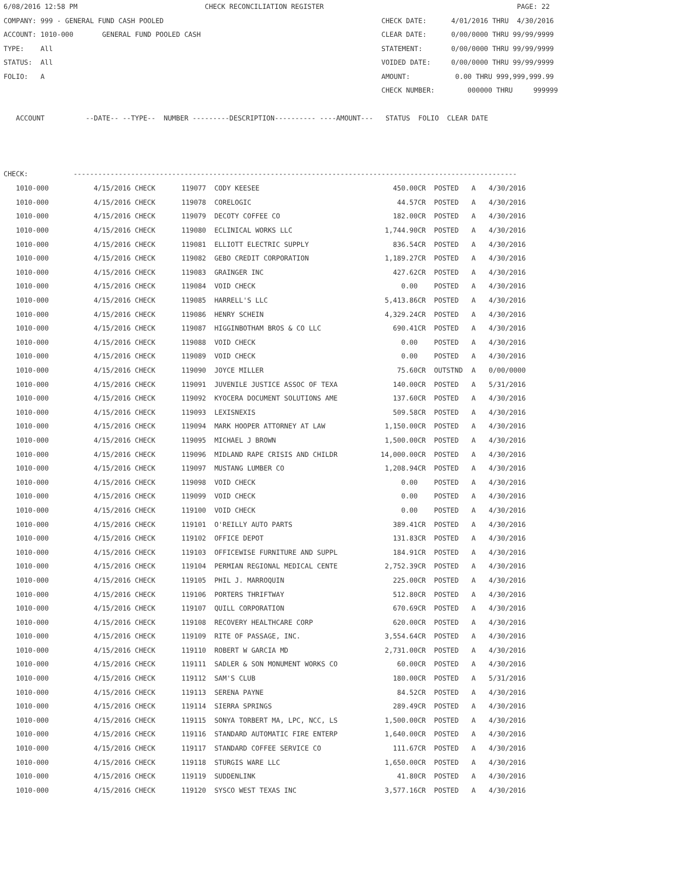6/08/2016 12:58 PM                               CHECK RECONCILIATION REGISTER                                               PAGE: 22
COMPANY: 999 - GENERAL FUND CASH POOLED                                                     CHECK DATE:      4/01/2016 THRU  4/30/2016
ACCOUNT: 1010-000       GENERAL FUND POOLED CASH                                            CLEAR DATE:      0/00/0000 THRU 99/99/9999
TYPE:    All                                                                                STATEMENT:       0/00/0000 THRU 99/99/9999
STATUS:  All                                                                                VOIDED DATE:     0/00/0000 THRU 99/99/9999
FOLIO:   A                                                                                  AMOUNT:           0.00 THRU 999,999,999.99
                                                                                            CHECK NUMBER:        000000 THRU     999999

   ACCOUNT          --DATE-- --TYPE--  NUMBER ---------DESCRIPTION---------- ----AMOUNT---   STATUS  FOLIO  CLEAR DATE



CHECK:           ------------------------------------------------------------------------------------------------------------
| 1010-000 | 4/15/2016 CHECK | 119077 CODY KEESEE | 450.00CR | POSTED | A | 4/30/2016 |
| 1010-000 | 4/15/2016 CHECK | 119078 CORELOGIC | 44.57CR | POSTED | A | 4/30/2016 |
| 1010-000 | 4/15/2016 CHECK | 119079 DECOTY COFFEE CO | 182.00CR | POSTED | A | 4/30/2016 |
| 1010-000 | 4/15/2016 CHECK | 119080 ECLINICAL WORKS LLC | 1,744.90CR | POSTED | A | 4/30/2016 |
| 1010-000 | 4/15/2016 CHECK | 119081 ELLIOTT ELECTRIC SUPPLY | 836.54CR | POSTED | A | 4/30/2016 |
| 1010-000 | 4/15/2016 CHECK | 119082 GEBO CREDIT CORPORATION | 1,189.27CR | POSTED | A | 4/30/2016 |
| 1010-000 | 4/15/2016 CHECK | 119083 GRAINGER INC | 427.62CR | POSTED | A | 4/30/2016 |
| 1010-000 | 4/15/2016 CHECK | 119084 VOID CHECK | 0.00 | POSTED | A | 4/30/2016 |
| 1010-000 | 4/15/2016 CHECK | 119085 HARRELL'S LLC | 5,413.86CR | POSTED | A | 4/30/2016 |
| 1010-000 | 4/15/2016 CHECK | 119086 HENRY SCHEIN | 4,329.24CR | POSTED | A | 4/30/2016 |
| 1010-000 | 4/15/2016 CHECK | 119087 HIGGINBOTHAM BROS & CO LLC | 690.41CR | POSTED | A | 4/30/2016 |
| 1010-000 | 4/15/2016 CHECK | 119088 VOID CHECK | 0.00 | POSTED | A | 4/30/2016 |
| 1010-000 | 4/15/2016 CHECK | 119089 VOID CHECK | 0.00 | POSTED | A | 4/30/2016 |
| 1010-000 | 4/15/2016 CHECK | 119090 JOYCE MILLER | 75.60CR | OUTSTND | A | 0/00/0000 |
| 1010-000 | 4/15/2016 CHECK | 119091 JUVENILE JUSTICE ASSOC OF TEXA | 140.00CR | POSTED | A | 5/31/2016 |
| 1010-000 | 4/15/2016 CHECK | 119092 KYOCERA DOCUMENT SOLUTIONS AME | 137.60CR | POSTED | A | 4/30/2016 |
| 1010-000 | 4/15/2016 CHECK | 119093 LEXISNEXIS | 509.58CR | POSTED | A | 4/30/2016 |
| 1010-000 | 4/15/2016 CHECK | 119094 MARK HOOPER ATTORNEY AT LAW | 1,150.00CR | POSTED | A | 4/30/2016 |
| 1010-000 | 4/15/2016 CHECK | 119095 MICHAEL J BROWN | 1,500.00CR | POSTED | A | 4/30/2016 |
| 1010-000 | 4/15/2016 CHECK | 119096 MIDLAND RAPE CRISIS AND CHILDR | 14,000.00CR | POSTED | A | 4/30/2016 |
| 1010-000 | 4/15/2016 CHECK | 119097 MUSTANG LUMBER CO | 1,208.94CR | POSTED | A | 4/30/2016 |
| 1010-000 | 4/15/2016 CHECK | 119098 VOID CHECK | 0.00 | POSTED | A | 4/30/2016 |
| 1010-000 | 4/15/2016 CHECK | 119099 VOID CHECK | 0.00 | POSTED | A | 4/30/2016 |
| 1010-000 | 4/15/2016 CHECK | 119100 VOID CHECK | 0.00 | POSTED | A | 4/30/2016 |
| 1010-000 | 4/15/2016 CHECK | 119101 O'REILLY AUTO PARTS | 389.41CR | POSTED | A | 4/30/2016 |
| 1010-000 | 4/15/2016 CHECK | 119102 OFFICE DEPOT | 131.83CR | POSTED | A | 4/30/2016 |
| 1010-000 | 4/15/2016 CHECK | 119103 OFFICEWISE FURNITURE AND SUPPL | 184.91CR | POSTED | A | 4/30/2016 |
| 1010-000 | 4/15/2016 CHECK | 119104 PERMIAN REGIONAL MEDICAL CENTE | 2,752.39CR | POSTED | A | 4/30/2016 |
| 1010-000 | 4/15/2016 CHECK | 119105 PHIL J. MARROQUIN | 225.00CR | POSTED | A | 4/30/2016 |
| 1010-000 | 4/15/2016 CHECK | 119106 PORTERS THRIFTWAY | 512.80CR | POSTED | A | 4/30/2016 |
| 1010-000 | 4/15/2016 CHECK | 119107 QUILL CORPORATION | 670.69CR | POSTED | A | 4/30/2016 |
| 1010-000 | 4/15/2016 CHECK | 119108 RECOVERY HEALTHCARE CORP | 620.00CR | POSTED | A | 4/30/2016 |
| 1010-000 | 4/15/2016 CHECK | 119109 RITE OF PASSAGE, INC. | 3,554.64CR | POSTED | A | 4/30/2016 |
| 1010-000 | 4/15/2016 CHECK | 119110 ROBERT W GARCIA MD | 2,731.00CR | POSTED | A | 4/30/2016 |
| 1010-000 | 4/15/2016 CHECK | 119111 SADLER & SON MONUMENT WORKS CO | 60.00CR | POSTED | A | 4/30/2016 |
| 1010-000 | 4/15/2016 CHECK | 119112 SAM'S CLUB | 180.00CR | POSTED | A | 5/31/2016 |
| 1010-000 | 4/15/2016 CHECK | 119113 SERENA PAYNE | 84.52CR | POSTED | A | 4/30/2016 |
| 1010-000 | 4/15/2016 CHECK | 119114 SIERRA SPRINGS | 289.49CR | POSTED | A | 4/30/2016 |
| 1010-000 | 4/15/2016 CHECK | 119115 SONYA TORBERT MA, LPC, NCC, LS | 1,500.00CR | POSTED | A | 4/30/2016 |
| 1010-000 | 4/15/2016 CHECK | 119116 STANDARD AUTOMATIC FIRE ENTERP | 1,640.00CR | POSTED | A | 4/30/2016 |
| 1010-000 | 4/15/2016 CHECK | 119117 STANDARD COFFEE SERVICE CO | 111.67CR | POSTED | A | 4/30/2016 |
| 1010-000 | 4/15/2016 CHECK | 119118 STURGIS WARE LLC | 1,650.00CR | POSTED | A | 4/30/2016 |
| 1010-000 | 4/15/2016 CHECK | 119119 SUDDENLINK | 41.80CR | POSTED | A | 4/30/2016 |
| 1010-000 | 4/15/2016 CHECK | 119120 SYSCO WEST TEXAS INC | 3,577.16CR | POSTED | A | 4/30/2016 |